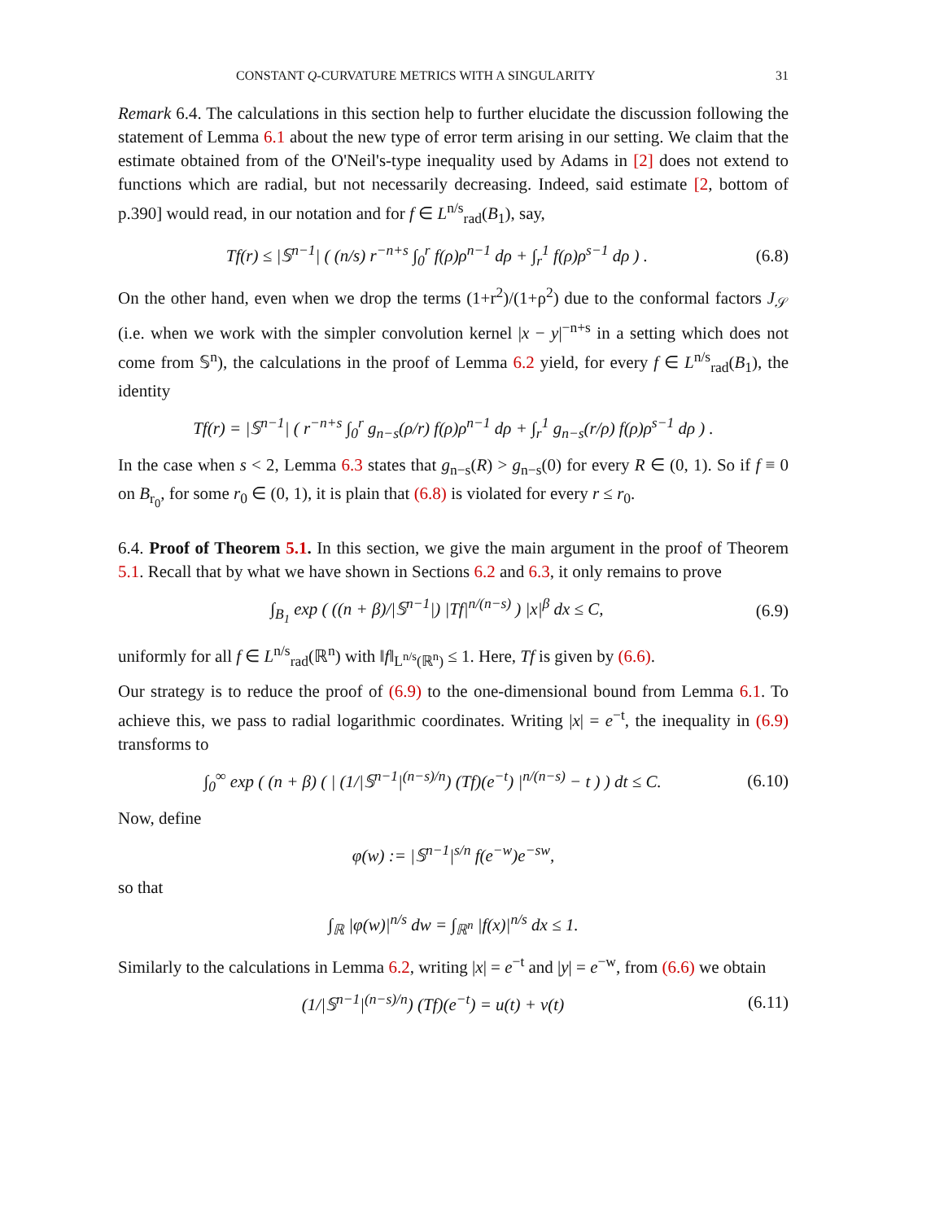CONSTANT Q-CURVATURE METRICS WITH A SINGULARITY 31
Remark 6.4. The calculations in this section help to further elucidate the discussion following the statement of Lemma 6.1 about the new type of error term arising in our setting. We claim that the estimate obtained from of the O'Neil's-type inequality used by Adams in [2] does not extend to functions which are radial, but not necessarily decreasing. Indeed, said estimate [2, bottom of p.390] would read, in our notation and for f ∈ L<sup>n/s</sup><sub>rad</sub>(B<sub>1</sub>), say,
Tf(r) ≤ |𝕊<sup>n−1</sup>| ( (n/s) r<sup>−n+s</sup> ∫<sub>0</sub><sup>r</sup> f(ρ)ρ<sup>n−1</sup> dρ + ∫<sub>r</sub><sup>1</sup> f(ρ)ρ<sup>s−1</sup> dρ ) . (6.8)
On the other hand, even when we drop the terms (1+r<sup>2</sup>)/(1+ρ<sup>2</sup>) due to the conformal factors J<sub>𝒮</sub> (i.e. when we work with the simpler convolution kernel |x − y|<sup>−n+s</sup> in a setting which does not come from 𝕊<sup>n</sup>), the calculations in the proof of Lemma 6.2 yield, for every f ∈ L<sup>n/s</sup><sub>rad</sub>(B<sub>1</sub>), the identity
Tf(r) = |𝕊<sup>n−1</sup>| ( r<sup>−n+s</sup> ∫<sub>0</sub><sup>r</sup> g<sub>n−s</sub>(ρ/r) f(ρ)ρ<sup>n−1</sup> dρ + ∫<sub>r</sub><sup>1</sup> g<sub>n−s</sub>(r/ρ) f(ρ)ρ<sup>s−1</sup> dρ ) .
In the case when s < 2, Lemma 6.3 states that g<sub>n−s</sub>(R) > g<sub>n−s</sub>(0) for every R ∈ (0, 1). So if f ≡ 0 on B<sub>r<sub>0</sub></sub>, for some r<sub>0</sub> ∈ (0, 1), it is plain that (6.8) is violated for every r ≤ r<sub>0</sub>.
6.4. Proof of Theorem 5.1. In this section, we give the main argument in the proof of Theorem 5.1. Recall that by what we have shown in Sections 6.2 and 6.3, it only remains to prove
∫<sub>B<sub>1</sub></sub> exp ( ((n + β)/|𝕊<sup>n−1</sup>|) |Tf|<sup>n/(n−s)</sup> ) |x|<sup>β</sup> dx ≤ C, (6.9)
uniformly for all f ∈ L<sup>n/s</sup><sub>rad</sub>(ℝ<sup>n</sup>) with ‖f‖<sub>L<sup>n/s</sup>(ℝ<sup>n</sup>)</sub> ≤ 1. Here, Tf is given by (6.6).
Our strategy is to reduce the proof of (6.9) to the one-dimensional bound from Lemma 6.1. To achieve this, we pass to radial logarithmic coordinates. Writing |x| = e<sup>−t</sup>, the inequality in (6.9) transforms to
∫<sub>0</sub><sup>∞</sup> exp ( (n + β) ( | (1/|𝕊<sup>n−1</sup>|<sup>(n−s)/n</sup>) (Tf)(e<sup>−t</sup>) |<sup>n/(n−s)</sup> − t ) ) dt ≤ C. (6.10)
Now, define
φ(w) := |𝕊<sup>n−1</sup>|<sup>s/n</sup> f(e<sup>−w</sup>)e<sup>−sw</sup>,
so that
∫<sub>ℝ</sub> |φ(w)|<sup>n/s</sup> dw = ∫<sub>ℝ<sup>n</sup></sub> |f(x)|<sup>n/s</sup> dx ≤ 1.
Similarly to the calculations in Lemma 6.2, writing |x| = e<sup>−t</sup> and |y| = e<sup>−w</sup>, from (6.6) we obtain
(1/|𝕊<sup>n−1</sup>|<sup>(n−s)/n</sup>) (Tf)(e<sup>−t</sup>) = u(t) + v(t) (6.11)